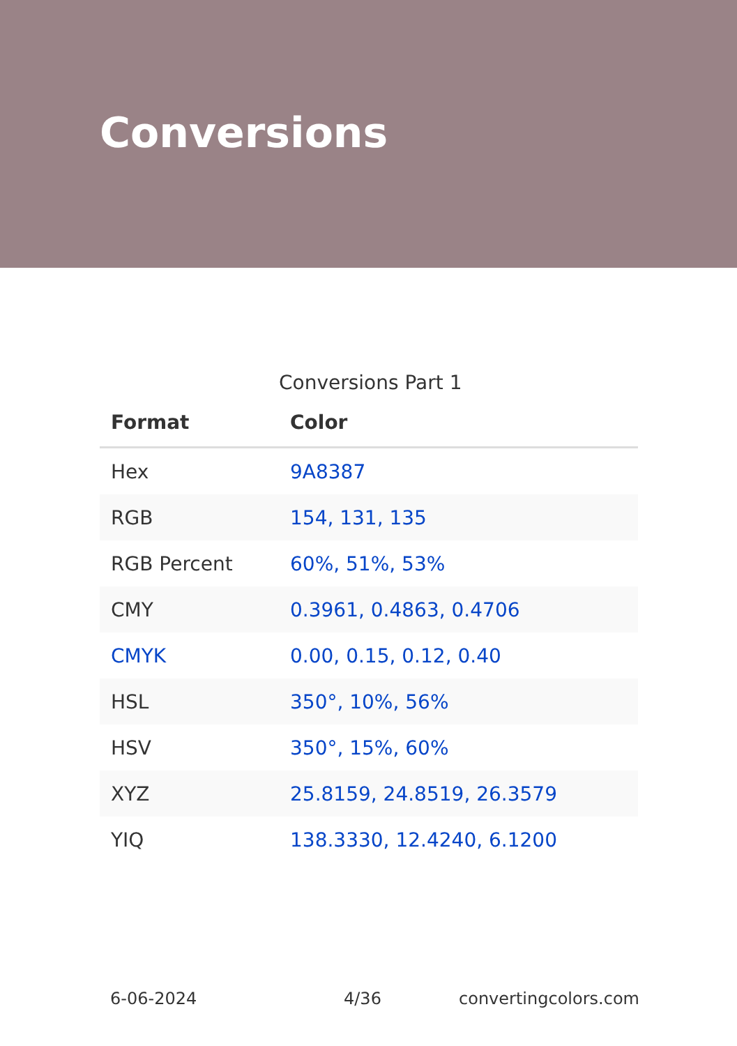Conversions
Conversions Part 1
| Format | Color |
| --- | --- |
| Hex | 9A8387 |
| RGB | 154, 131, 135 |
| RGB Percent | 60%, 51%, 53% |
| CMY | 0.3961, 0.4863, 0.4706 |
| CMYK | 0.00, 0.15, 0.12, 0.40 |
| HSL | 350°, 10%, 56% |
| HSV | 350°, 15%, 60% |
| XYZ | 25.8159, 24.8519, 26.3579 |
| YIQ | 138.3330, 12.4240, 6.1200 |
6-06-2024 4/36 convertingcolors.com